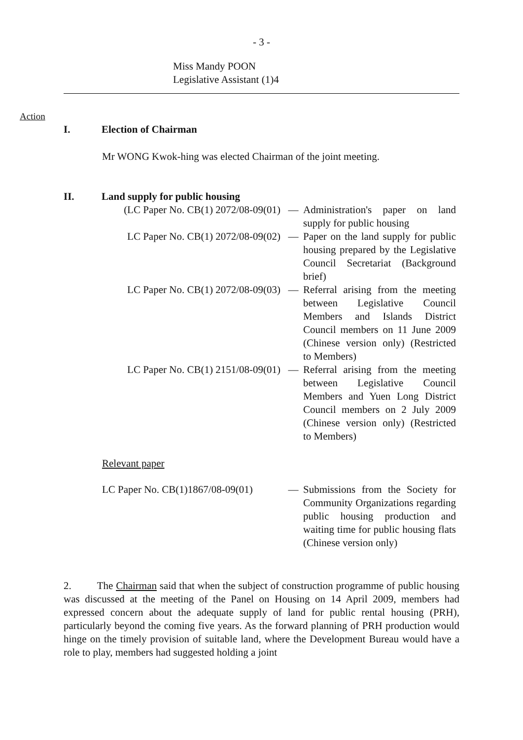- 3 -
Miss Mandy POON
Legislative Assistant (1)4
Action
I. Election of Chairman
Mr WONG Kwok-hing was elected Chairman of the joint meeting.
II. Land supply for public housing
| (LC Paper No. CB(1) 2072/08-09(01) | — | Administration's paper on land supply for public housing |
| LC Paper No. CB(1) 2072/08-09(02) | — | Paper on the land supply for public housing prepared by the Legislative Council Secretariat (Background brief) |
| LC Paper No. CB(1) 2072/08-09(03) | — | Referral arising from the meeting between Legislative Council Members and Islands District Council members on 11 June 2009 (Chinese version only) (Restricted to Members) |
| LC Paper No. CB(1) 2151/08-09(01) | — | Referral arising from the meeting between Legislative Council Members and Yuen Long District Council members on 2 July 2009 (Chinese version only) (Restricted to Members) |
Relevant paper
| LC Paper No. CB(1)1867/08-09(01) | — | Submissions from the Society for Community Organizations regarding public housing production and waiting time for public housing flats (Chinese version only) |
2. The Chairman said that when the subject of construction programme of public housing was discussed at the meeting of the Panel on Housing on 14 April 2009, members had expressed concern about the adequate supply of land for public rental housing (PRH), particularly beyond the coming five years. As the forward planning of PRH production would hinge on the timely provision of suitable land, where the Development Bureau would have a role to play, members had suggested holding a joint